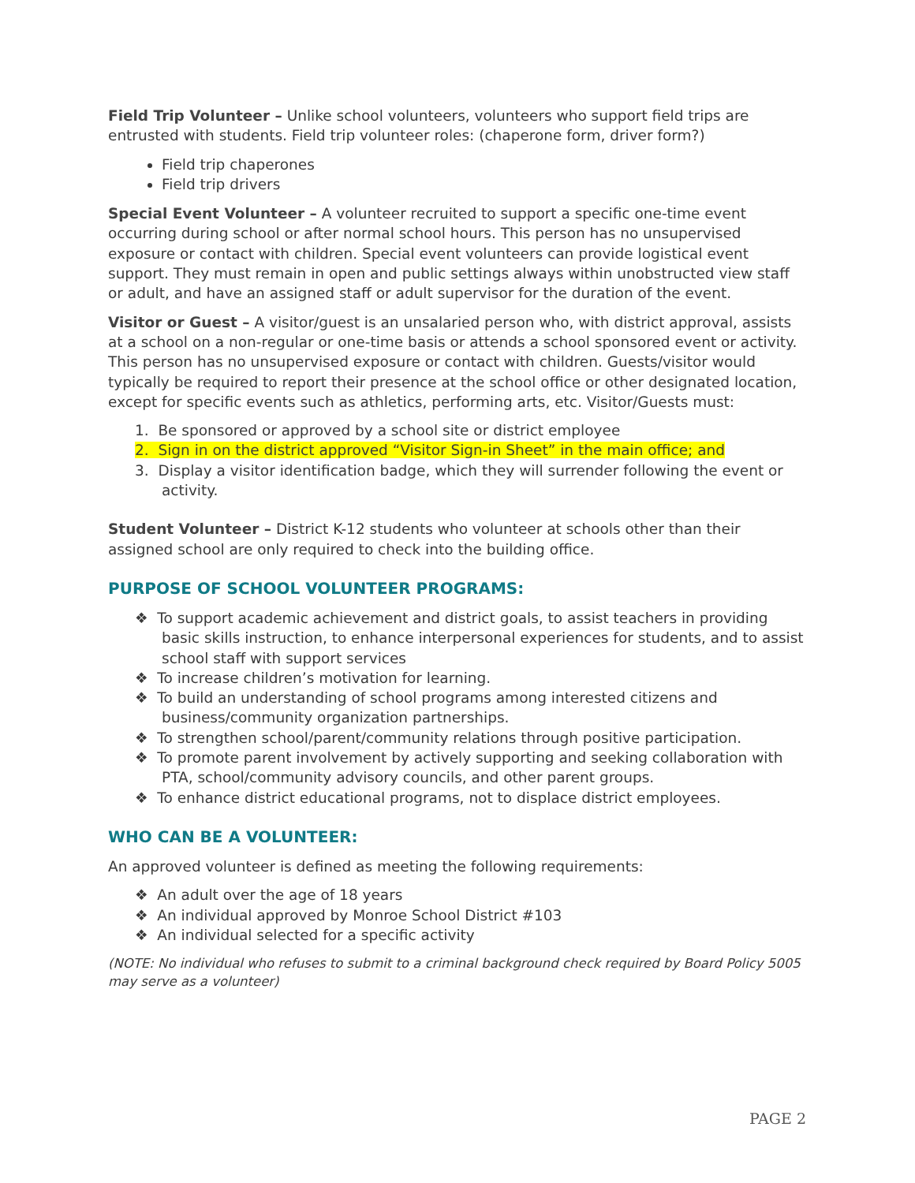Field Trip Volunteer – Unlike school volunteers, volunteers who support field trips are entrusted with students. Field trip volunteer roles: (chaperone form, driver form?)
Field trip chaperones
Field trip drivers
Special Event Volunteer – A volunteer recruited to support a specific one-time event occurring during school or after normal school hours. This person has no unsupervised exposure or contact with children. Special event volunteers can provide logistical event support. They must remain in open and public settings always within unobstructed view staff or adult, and have an assigned staff or adult supervisor for the duration of the event.
Visitor or Guest – A visitor/guest is an unsalaried person who, with district approval, assists at a school on a non-regular or one-time basis or attends a school sponsored event or activity. This person has no unsupervised exposure or contact with children. Guests/visitor would typically be required to report their presence at the school office or other designated location, except for specific events such as athletics, performing arts, etc. Visitor/Guests must:
1. Be sponsored or approved by a school site or district employee
2. Sign in on the district approved “Visitor Sign-in Sheet” in the main office; and
3. Display a visitor identification badge, which they will surrender following the event or activity.
Student Volunteer – District K-12 students who volunteer at schools other than their assigned school are only required to check into the building office.
PURPOSE OF SCHOOL VOLUNTEER PROGRAMS:
❖ To support academic achievement and district goals, to assist teachers in providing basic skills instruction, to enhance interpersonal experiences for students, and to assist school staff with support services
❖ To increase children’s motivation for learning.
❖ To build an understanding of school programs among interested citizens and business/community organization partnerships.
❖ To strengthen school/parent/community relations through positive participation.
❖ To promote parent involvement by actively supporting and seeking collaboration with PTA, school/community advisory councils, and other parent groups.
❖ To enhance district educational programs, not to displace district employees.
WHO CAN BE A VOLUNTEER:
An approved volunteer is defined as meeting the following requirements:
❖ An adult over the age of 18 years
❖ An individual approved by Monroe School District #103
❖ An individual selected for a specific activity
(NOTE: No individual who refuses to submit to a criminal background check required by Board Policy 5005 may serve as a volunteer)
PAGE 2